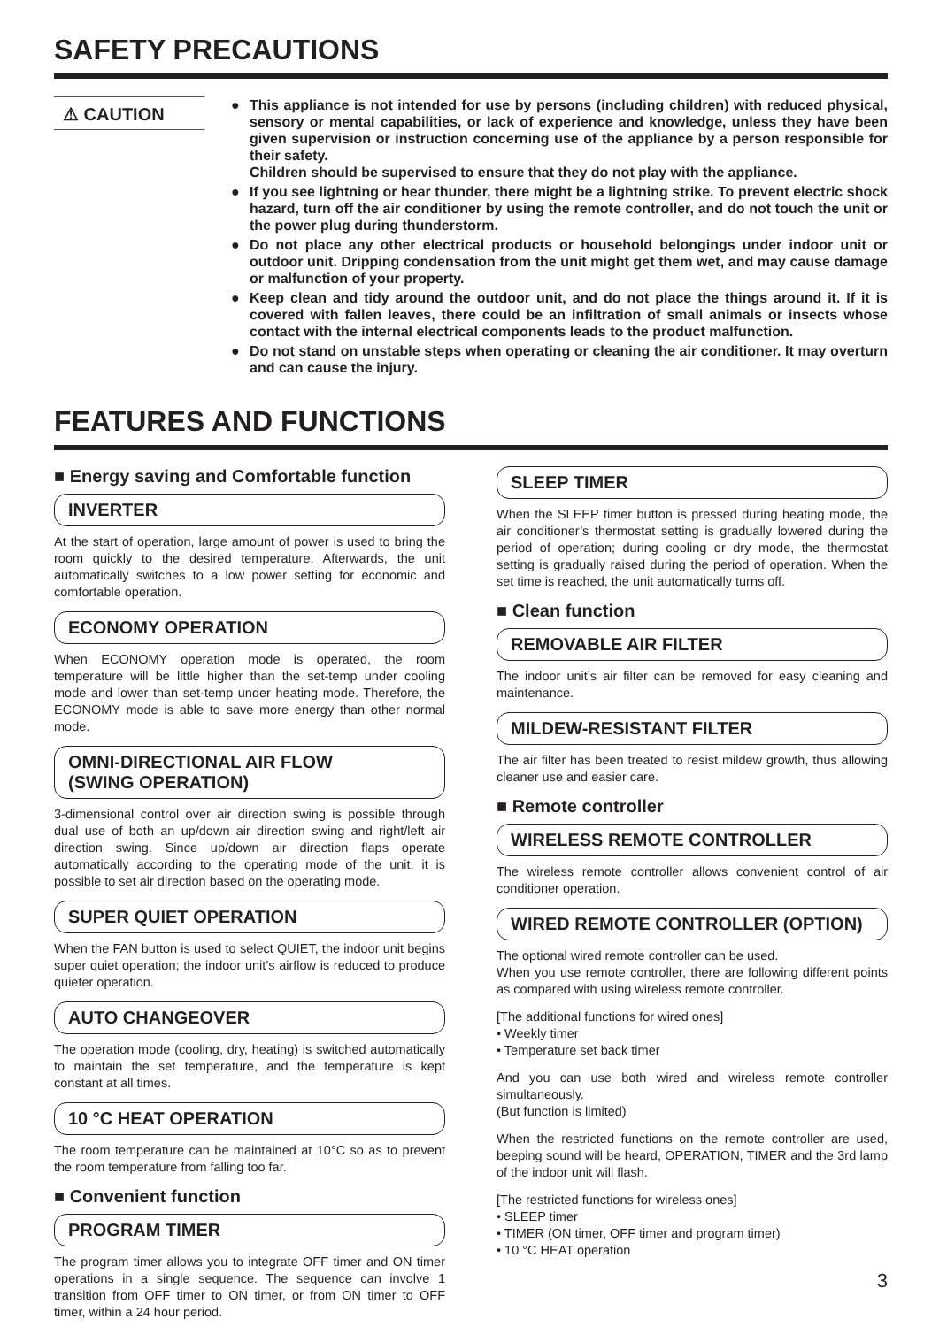SAFETY PRECAUTIONS
⚠ CAUTION
● This appliance is not intended for use by persons (including children) with reduced physical, sensory or mental capabilities, or lack of experience and knowledge, unless they have been given supervision or instruction concerning use of the appliance by a person responsible for their safety.
Children should be supervised to ensure that they do not play with the appliance.
● If you see lightning or hear thunder, there might be a lightning strike. To prevent electric shock hazard, turn off the air conditioner by using the remote controller, and do not touch the unit or the power plug during thunderstorm.
● Do not place any other electrical products or household belongings under indoor unit or outdoor unit. Dripping condensation from the unit might get them wet, and may cause damage or malfunction of your property.
● Keep clean and tidy around the outdoor unit, and do not place the things around it. If it is covered with fallen leaves, there could be an infiltration of small animals or insects whose contact with the internal electrical components leads to the product malfunction.
● Do not stand on unstable steps when operating or cleaning the air conditioner. It may overturn and can cause the injury.
FEATURES AND FUNCTIONS
■ Energy saving and Comfortable function
INVERTER
At the start of operation, large amount of power is used to bring the room quickly to the desired temperature. Afterwards, the unit automatically switches to a low power setting for economic and comfortable operation.
ECONOMY OPERATION
When ECONOMY operation mode is operated, the room temperature will be little higher than the set-temp under cooling mode and lower than set-temp under heating mode. Therefore, the ECONOMY mode is able to save more energy than other normal mode.
OMNI-DIRECTIONAL AIR FLOW
(SWING OPERATION)
3-dimensional control over air direction swing is possible through dual use of both an up/down air direction swing and right/left air direction swing. Since up/down air direction flaps operate automatically according to the operating mode of the unit, it is possible to set air direction based on the operating mode.
SUPER QUIET OPERATION
When the FAN button is used to select QUIET, the indoor unit begins super quiet operation; the indoor unit’s airflow is reduced to produce quieter operation.
AUTO CHANGEOVER
The operation mode (cooling, dry, heating) is switched automatically to maintain the set temperature, and the temperature is kept constant at all times.
10 °C HEAT OPERATION
The room temperature can be maintained at 10°C so as to prevent the room temperature from falling too far.
■ Convenient function
PROGRAM TIMER
The program timer allows you to integrate OFF timer and ON timer operations in a single sequence. The sequence can involve 1 transition from OFF timer to ON timer, or from ON timer to OFF timer, within a 24 hour period.
SLEEP TIMER
When the SLEEP timer button is pressed during heating mode, the air conditioner’s thermostat setting is gradually lowered during the period of operation; during cooling or dry mode, the thermostat setting is gradually raised during the period of operation. When the set time is reached, the unit automatically turns off.
■ Clean function
REMOVABLE AIR FILTER
The indoor unit’s air filter can be removed for easy cleaning and maintenance.
MILDEW-RESISTANT FILTER
The air filter has been treated to resist mildew growth, thus allowing cleaner use and easier care.
■ Remote controller
WIRELESS REMOTE CONTROLLER
The wireless remote controller allows convenient control of air conditioner operation.
WIRED REMOTE CONTROLLER (OPTION)
The optional wired remote controller can be used.
When you use remote controller, there are following different points as compared with using wireless remote controller.
[The additional functions for wired ones]
• Weekly timer
• Temperature set back timer
And you can use both wired and wireless remote controller simultaneously.
(But function is limited)
When the restricted functions on the remote controller are used, beeping sound will be heard, OPERATION, TIMER and the 3rd lamp of the indoor unit will flash.
[The restricted functions for wireless ones]
• SLEEP timer
• TIMER (ON timer, OFF timer and program timer)
• 10 °C HEAT operation
3